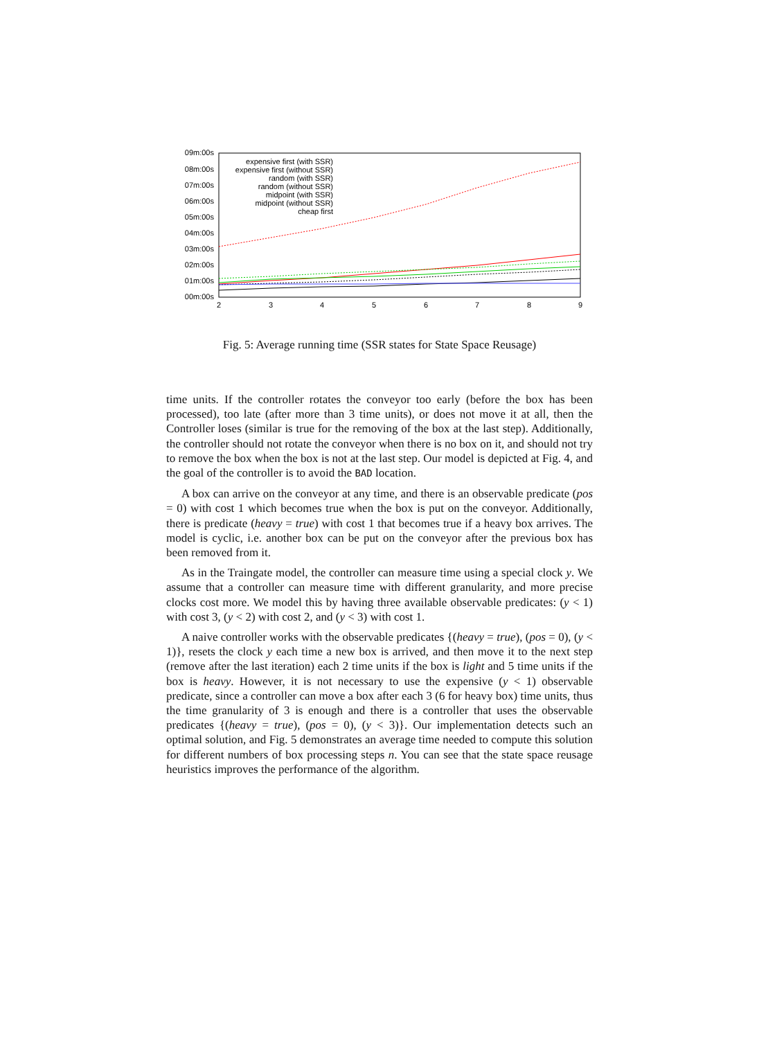09m:00s
08m:00s
07m:00s
06m:00s
05m:00s
04m:00s
03m:00s
02m:00s
01m:00s
00m:00s
expensive first (with SSR)
expensive first (without SSR)
random (with SSR)
random (without SSR)
midpoint (with SSR)
midpoint (without SSR)
cheap first
2
3
4
5
6
7
8
9
Fig. 5: Average running time (SSR states for State Space Reusage)
time units. If the controller rotates the conveyor too early (before the box has been processed), too late (after more than 3 time units), or does not move it at all, then the Controller loses (similar is true for the removing of the box at the last step). Additionally, the controller should not rotate the conveyor when there is no box on it, and should not try to remove the box when the box is not at the last step. Our model is depicted at Fig. 4, and the goal of the controller is to avoid the BAD location.
A box can arrive on the conveyor at any time, and there is an observable predicate (pos = 0) with cost 1 which becomes true when the box is put on the conveyor. Additionally, there is predicate (heavy = true) with cost 1 that becomes true if a heavy box arrives. The model is cyclic, i.e. another box can be put on the conveyor after the previous box has been removed from it.
As in the Traingate model, the controller can measure time using a special clock y. We assume that a controller can measure time with different granularity, and more precise clocks cost more. We model this by having three available observable predicates: (y < 1) with cost 3, (y < 2) with cost 2, and (y < 3) with cost 1.
A naive controller works with the observable predicates {(heavy = true), (pos = 0), (y < 1)}, resets the clock y each time a new box is arrived, and then move it to the next step (remove after the last iteration) each 2 time units if the box is light and 5 time units if the box is heavy. However, it is not necessary to use the expensive (y < 1) observable predicate, since a controller can move a box after each 3 (6 for heavy box) time units, thus the time granularity of 3 is enough and there is a controller that uses the observable predicates {(heavy = true), (pos = 0), (y < 3)}. Our implementation detects such an optimal solution, and Fig. 5 demonstrates an average time needed to compute this solution for different numbers of box processing steps n. You can see that the state space reusage heuristics improves the performance of the algorithm.